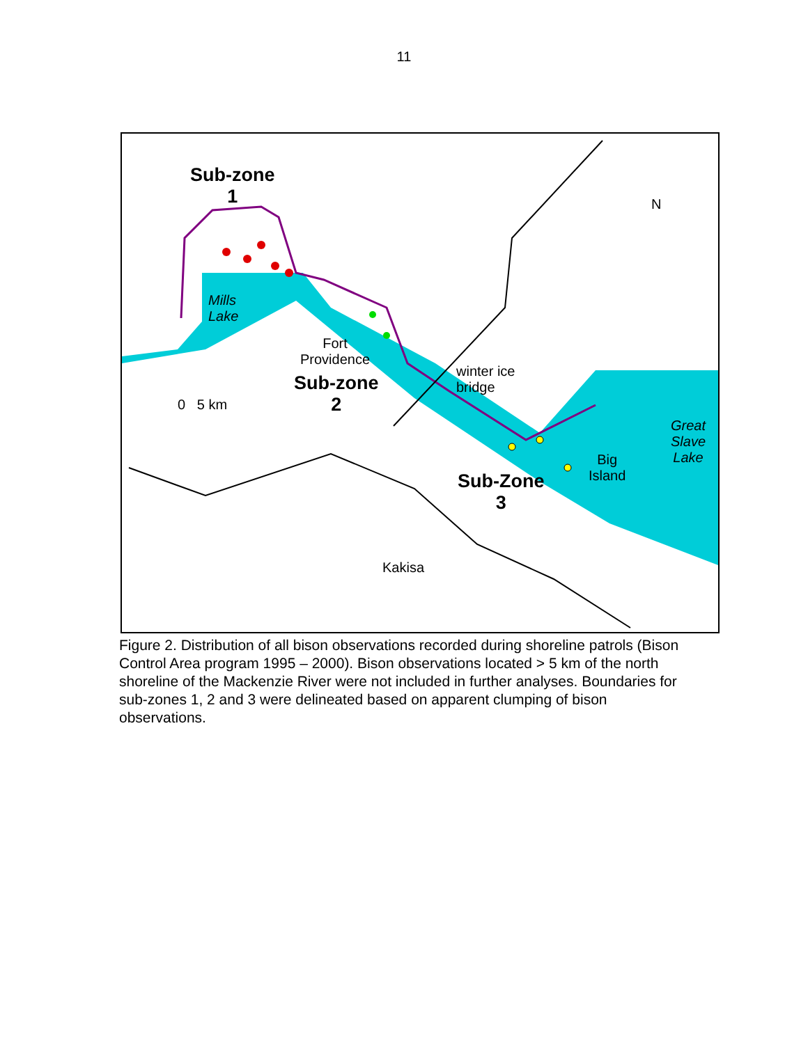11
Sub-zone
1
Mills
Lake
Fort
Providence
Sub-zone
2
winter ice
bridge
0 5 km
Great
Slave
Lake
Big
Island
Sub-Zone
3
Kakisa
N
Figure 2. Distribution of all bison observations recorded during shoreline patrols (Bison Control Area program 1995 – 2000). Bison observations located > 5 km of the north shoreline of the Mackenzie River were not included in further analyses. Boundaries for sub-zones 1, 2 and 3 were delineated based on apparent clumping of bison observations.